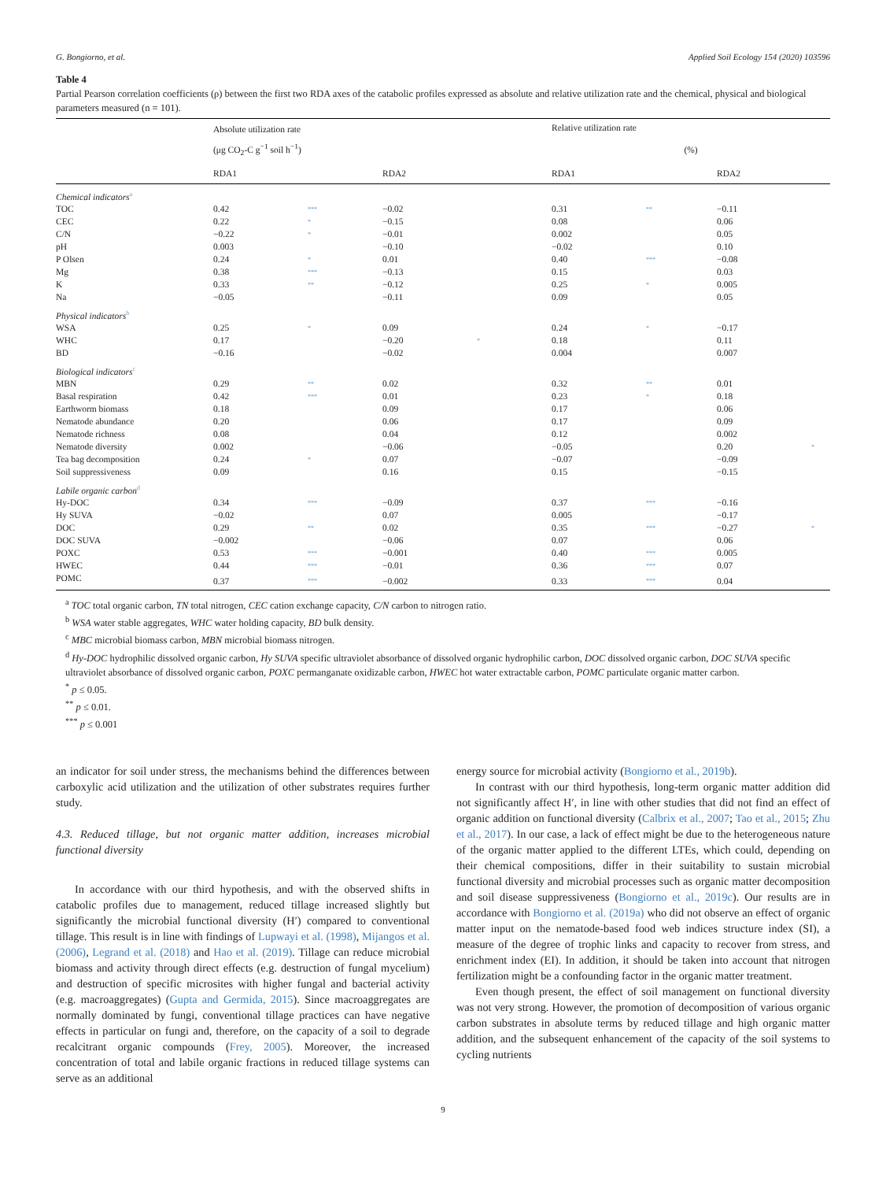G. Bongiorno, et al. Applied Soil Ecology 154 (2020) 103596
Table 4
Partial Pearson correlation coefficients (ρ) between the first two RDA axes of the catabolic profiles expressed as absolute and relative utilization rate and the chemical, physical and biological parameters measured (n = 101).
| | Absolute utilization rate | | | | | Relative utilization rate | | | |
| --- | --- | --- | --- | --- | --- | --- | --- | --- | --- |
| | (μg CO<sub>2</sub>-C g<sup>−1</sup> soil h<sup>−1</sup>) | | | | | (%) | | | |
| | RDA1 | | RDA2 | | | RDA1 | | RDA2 | |
| Chemical indicators<sup>a</sup> | | | | | | | | | |
| TOC | 0.42 | *** | −0.02 | | | 0.31 | ** | −0.11 | |
| CEC | 0.22 | * | −0.15 | | | 0.08 | | 0.06 | |
| C/N | −0.22 | * | −0.01 | | | 0.002 | | 0.05 | |
| pH | 0.003 | | −0.10 | | | −0.02 | | 0.10 | |
| P Olsen | 0.24 | * | 0.01 | | | 0.40 | *** | −0.08 | |
| Mg | 0.38 | *** | −0.13 | | | 0.15 | | 0.03 | |
| K | 0.33 | ** | −0.12 | | | 0.25 | * | 0.005 | |
| Na | −0.05 | | −0.11 | | | 0.09 | | 0.05 | |
| Physical indicators<sup>b</sup> | | | | | | | | | |
| WSA | 0.25 | * | 0.09 | | | 0.24 | * | −0.17 | |
| WHC | 0.17 | | −0.20 | * | | 0.18 | | 0.11 | |
| BD | −0.16 | | −0.02 | | | 0.004 | | 0.007 | |
| Biological indicators<sup>c</sup> | | | | | | | | | |
| MBN | 0.29 | ** | 0.02 | | | 0.32 | ** | 0.01 | |
| Basal respiration | 0.42 | *** | 0.01 | | | 0.23 | * | 0.18 | |
| Earthworm biomass | 0.18 | | 0.09 | | | 0.17 | | 0.06 | |
| Nematode abundance | 0.20 | | 0.06 | | | 0.17 | | 0.09 | |
| Nematode richness | 0.08 | | 0.04 | | | 0.12 | | 0.002 | |
| Nematode diversity | 0.002 | | −0.06 | | | −0.05 | | 0.20 | * |
| Tea bag decomposition | 0.24 | * | 0.07 | | | −0.07 | | −0.09 | |
| Soil suppressiveness | 0.09 | | 0.16 | | | 0.15 | | −0.15 | |
| Labile organic carbon<sup>d</sup> | | | | | | | | | |
| Hy-DOC | 0.34 | *** | −0.09 | | | 0.37 | *** | −0.16 | |
| Hy SUVA | −0.02 | | 0.07 | | | 0.005 | | −0.17 | |
| DOC | 0.29 | ** | 0.02 | | | 0.35 | *** | −0.27 | * |
| DOC SUVA | −0.002 | | −0.06 | | | 0.07 | | 0.06 | |
| POXC | 0.53 | *** | −0.001 | | | 0.40 | *** | 0.005 | |
| HWEC | 0.44 | *** | −0.01 | | | 0.36 | *** | 0.07 | |
| POMC | 0.37 | *** | −0.002 | | | 0.33 | *** | 0.04 | |
<sup>a</sup> TOC total organic carbon, TN total nitrogen, CEC cation exchange capacity, C/N carbon to nitrogen ratio.
<sup>b</sup> WSA water stable aggregates, WHC water holding capacity, BD bulk density.
<sup>c</sup> MBC microbial biomass carbon, MBN microbial biomass nitrogen.
<sup>d</sup> Hy-DOC hydrophilic dissolved organic carbon, Hy SUVA specific ultraviolet absorbance of dissolved organic hydrophilic carbon, DOC dissolved organic carbon, DOC SUVA specific ultraviolet absorbance of dissolved organic carbon, POXC permanganate oxidizable carbon, HWEC hot water extractable carbon, POMC particulate organic matter carbon.
<sup>*</sup> p ≤ 0.05.
<sup>**</sup> p ≤ 0.01.
<sup>***</sup> p ≤ 0.001
an indicator for soil under stress, the mechanisms behind the differences between carboxylic acid utilization and the utilization of other substrates requires further study.
4.3. Reduced tillage, but not organic matter addition, increases microbial functional diversity
In accordance with our third hypothesis, and with the observed shifts in catabolic profiles due to management, reduced tillage increased slightly but significantly the microbial functional diversity (H′) compared to conventional tillage. This result is in line with findings of Lupwayi et al. (1998), Mijangos et al. (2006), Legrand et al. (2018) and Hao et al. (2019). Tillage can reduce microbial biomass and activity through direct effects (e.g. destruction of fungal mycelium) and destruction of specific microsites with higher fungal and bacterial activity (e.g. macroaggregates) (Gupta and Germida, 2015). Since macroaggregates are normally dominated by fungi, conventional tillage practices can have negative effects in particular on fungi and, therefore, on the capacity of a soil to degrade recalcitrant organic compounds (Frey, 2005). Moreover, the increased concentration of total and labile organic fractions in reduced tillage systems can serve as an additional
energy source for microbial activity (Bongiorno et al., 2019b).
In contrast with our third hypothesis, long-term organic matter addition did not significantly affect H′, in line with other studies that did not find an effect of organic addition on functional diversity (Calbrix et al., 2007; Tao et al., 2015; Zhu et al., 2017). In our case, a lack of effect might be due to the heterogeneous nature of the organic matter applied to the different LTEs, which could, depending on their chemical compositions, differ in their suitability to sustain microbial functional diversity and microbial processes such as organic matter decomposition and soil disease suppressiveness (Bongiorno et al., 2019c). Our results are in accordance with Bongiorno et al. (2019a) who did not observe an effect of organic matter input on the nematode-based food web indices structure index (SI), a measure of the degree of trophic links and capacity to recover from stress, and enrichment index (EI). In addition, it should be taken into account that nitrogen fertilization might be a confounding factor in the organic matter treatment.
Even though present, the effect of soil management on functional diversity was not very strong. However, the promotion of decomposition of various organic carbon substrates in absolute terms by reduced tillage and high organic matter addition, and the subsequent enhancement of the capacity of the soil systems to cycling nutrients
9